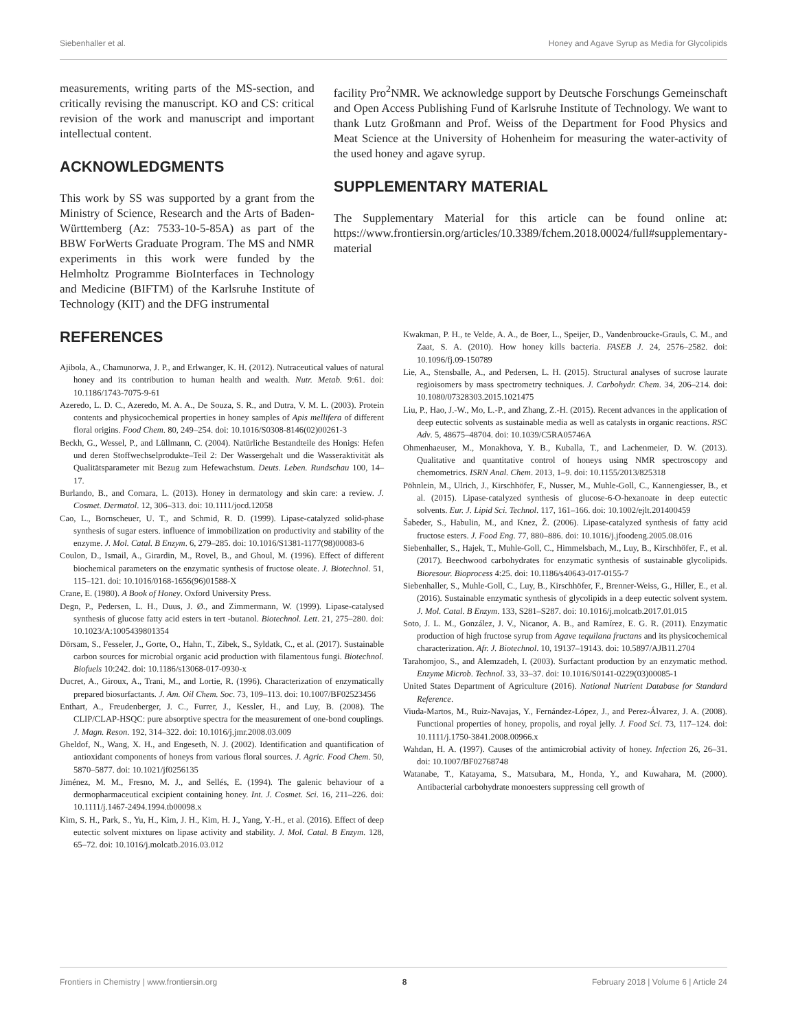Siebenhaller et al. Honey and Agave Syrup as Media for Glycolipids
measurements, writing parts of the MS-section, and critically revising the manuscript. KO and CS: critical revision of the work and manuscript and important intellectual content.
ACKNOWLEDGMENTS
This work by SS was supported by a grant from the Ministry of Science, Research and the Arts of Baden-Württemberg (Az: 7533-10-5-85A) as part of the BBW ForWerts Graduate Program. The MS and NMR experiments in this work were funded by the Helmholtz Programme BioInterfaces in Technology and Medicine (BIFTM) of the Karlsruhe Institute of Technology (KIT) and the DFG instrumental
facility Pro<sup>2</sup>NMR. We acknowledge support by Deutsche Forschungs Gemeinschaft and Open Access Publishing Fund of Karlsruhe Institute of Technology. We want to thank Lutz Großmann and Prof. Weiss of the Department for Food Physics and Meat Science at the University of Hohenheim for measuring the water-activity of the used honey and agave syrup.
SUPPLEMENTARY MATERIAL
The Supplementary Material for this article can be found online at: https://www.frontiersin.org/articles/10.3389/fchem.2018.00024/full#supplementary-material
REFERENCES
Ajibola, A., Chamunorwa, J. P., and Erlwanger, K. H. (2012). Nutraceutical values of natural honey and its contribution to human health and wealth. Nutr. Metab. 9:61. doi: 10.1186/1743-7075-9-61
Azeredo, L. D. C., Azeredo, M. A. A., De Souza, S. R., and Dutra, V. M. L. (2003). Protein contents and physicochemical properties in honey samples of Apis mellifera of different floral origins. Food Chem. 80, 249–254. doi: 10.1016/S0308-8146(02)00261-3
Beckh, G., Wessel, P., and Lüllmann, C. (2004). Natürliche Bestandteile des Honigs: Hefen und deren Stoffwechselprodukte–Teil 2: Der Wassergehalt und die Wasseraktivität als Qualitätsparameter mit Bezug zum Hefewachstum. Deuts. Leben. Rundschau 100, 14–17.
Burlando, B., and Cornara, L. (2013). Honey in dermatology and skin care: a review. J. Cosmet. Dermatol. 12, 306–313. doi: 10.1111/jocd.12058
Cao, L., Bornscheuer, U. T., and Schmid, R. D. (1999). Lipase-catalyzed solid-phase synthesis of sugar esters. influence of immobilization on productivity and stability of the enzyme. J. Mol. Catal. B Enzym. 6, 279–285. doi: 10.1016/S1381-1177(98)00083-6
Coulon, D., Ismail, A., Girardin, M., Rovel, B., and Ghoul, M. (1996). Effect of different biochemical parameters on the enzymatic synthesis of fructose oleate. J. Biotechnol. 51, 115–121. doi: 10.1016/0168-1656(96)01588-X
Crane, E. (1980). A Book of Honey. Oxford University Press.
Degn, P., Pedersen, L. H., Duus, J. Ø., and Zimmermann, W. (1999). Lipase-catalysed synthesis of glucose fatty acid esters in tert -butanol. Biotechnol. Lett. 21, 275–280. doi: 10.1023/A:1005439801354
Dörsam, S., Fesseler, J., Gorte, O., Hahn, T., Zibek, S., Syldatk, C., et al. (2017). Sustainable carbon sources for microbial organic acid production with filamentous fungi. Biotechnol. Biofuels 10:242. doi: 10.1186/s13068-017-0930-x
Ducret, A., Giroux, A., Trani, M., and Lortie, R. (1996). Characterization of enzymatically prepared biosurfactants. J. Am. Oil Chem. Soc. 73, 109–113. doi: 10.1007/BF02523456
Enthart, A., Freudenberger, J. C., Furrer, J., Kessler, H., and Luy, B. (2008). The CLIP/CLAP-HSQC: pure absorptive spectra for the measurement of one-bond couplings. J. Magn. Reson. 192, 314–322. doi: 10.1016/j.jmr.2008.03.009
Gheldof, N., Wang, X. H., and Engeseth, N. J. (2002). Identification and quantification of antioxidant components of honeys from various floral sources. J. Agric. Food Chem. 50, 5870–5877. doi: 10.1021/jf0256135
Jiménez, M. M., Fresno, M. J., and Sellés, E. (1994). The galenic behaviour of a dermopharmaceutical excipient containing honey. Int. J. Cosmet. Sci. 16, 211–226. doi: 10.1111/j.1467-2494.1994.tb00098.x
Kim, S. H., Park, S., Yu, H., Kim, J. H., Kim, H. J., Yang, Y.-H., et al. (2016). Effect of deep eutectic solvent mixtures on lipase activity and stability. J. Mol. Catal. B Enzym. 128, 65–72. doi: 10.1016/j.molcatb.2016.03.012
Kwakman, P. H., te Velde, A. A., de Boer, L., Speijer, D., Vandenbroucke-Grauls, C. M., and Zaat, S. A. (2010). How honey kills bacteria. FASEB J. 24, 2576–2582. doi: 10.1096/fj.09-150789
Lie, A., Stensballe, A., and Pedersen, L. H. (2015). Structural analyses of sucrose laurate regioisomers by mass spectrometry techniques. J. Carbohydr. Chem. 34, 206–214. doi: 10.1080/07328303.2015.1021475
Liu, P., Hao, J.-W., Mo, L.-P., and Zhang, Z.-H. (2015). Recent advances in the application of deep eutectic solvents as sustainable media as well as catalysts in organic reactions. RSC Adv. 5, 48675–48704. doi: 10.1039/C5RA05746A
Ohmenhaeuser, M., Monakhova, Y. B., Kuballa, T., and Lachenmeier, D. W. (2013). Qualitative and quantitative control of honeys using NMR spectroscopy and chemometrics. ISRN Anal. Chem. 2013, 1–9. doi: 10.1155/2013/825318
Pöhnlein, M., Ulrich, J., Kirschhöfer, F., Nusser, M., Muhle-Goll, C., Kannengiesser, B., et al. (2015). Lipase-catalyzed synthesis of glucose-6-O-hexanoate in deep eutectic solvents. Eur. J. Lipid Sci. Technol. 117, 161–166. doi: 10.1002/ejlt.201400459
Šabeder, S., Habulin, M., and Knez, Ž. (2006). Lipase-catalyzed synthesis of fatty acid fructose esters. J. Food Eng. 77, 880–886. doi: 10.1016/j.jfoodeng.2005.08.016
Siebenhaller, S., Hajek, T., Muhle-Goll, C., Himmelsbach, M., Luy, B., Kirschhöfer, F., et al. (2017). Beechwood carbohydrates for enzymatic synthesis of sustainable glycolipids. Bioresour. Bioprocess 4:25. doi: 10.1186/s40643-017-0155-7
Siebenhaller, S., Muhle-Goll, C., Luy, B., Kirschhöfer, F., Brenner-Weiss, G., Hiller, E., et al. (2016). Sustainable enzymatic synthesis of glycolipids in a deep eutectic solvent system. J. Mol. Catal. B Enzym. 133, S281–S287. doi: 10.1016/j.molcatb.2017.01.015
Soto, J. L. M., González, J. V., Nicanor, A. B., and Ramírez, E. G. R. (2011). Enzymatic production of high fructose syrup from Agave tequilana fructans and its physicochemical characterization. Afr. J. Biotechnol. 10, 19137–19143. doi: 10.5897/AJB11.2704
Tarahomjoo, S., and Alemzadeh, I. (2003). Surfactant production by an enzymatic method. Enzyme Microb. Technol. 33, 33–37. doi: 10.1016/S0141-0229(03)00085-1
United States Department of Agriculture (2016). National Nutrient Database for Standard Reference.
Viuda-Martos, M., Ruiz-Navajas, Y., Fernández-López, J., and Perez-Álvarez, J. A. (2008). Functional properties of honey, propolis, and royal jelly. J. Food Sci. 73, 117–124. doi: 10.1111/j.1750-3841.2008.00966.x
Wahdan, H. A. (1997). Causes of the antimicrobial activity of honey. Infection 26, 26–31. doi: 10.1007/BF02768748
Watanabe, T., Katayama, S., Matsubara, M., Honda, Y., and Kuwahara, M. (2000). Antibacterial carbohydrate monoesters suppressing cell growth of
Frontiers in Chemistry | www.frontiersin.org 8 February 2018 | Volume 6 | Article 24